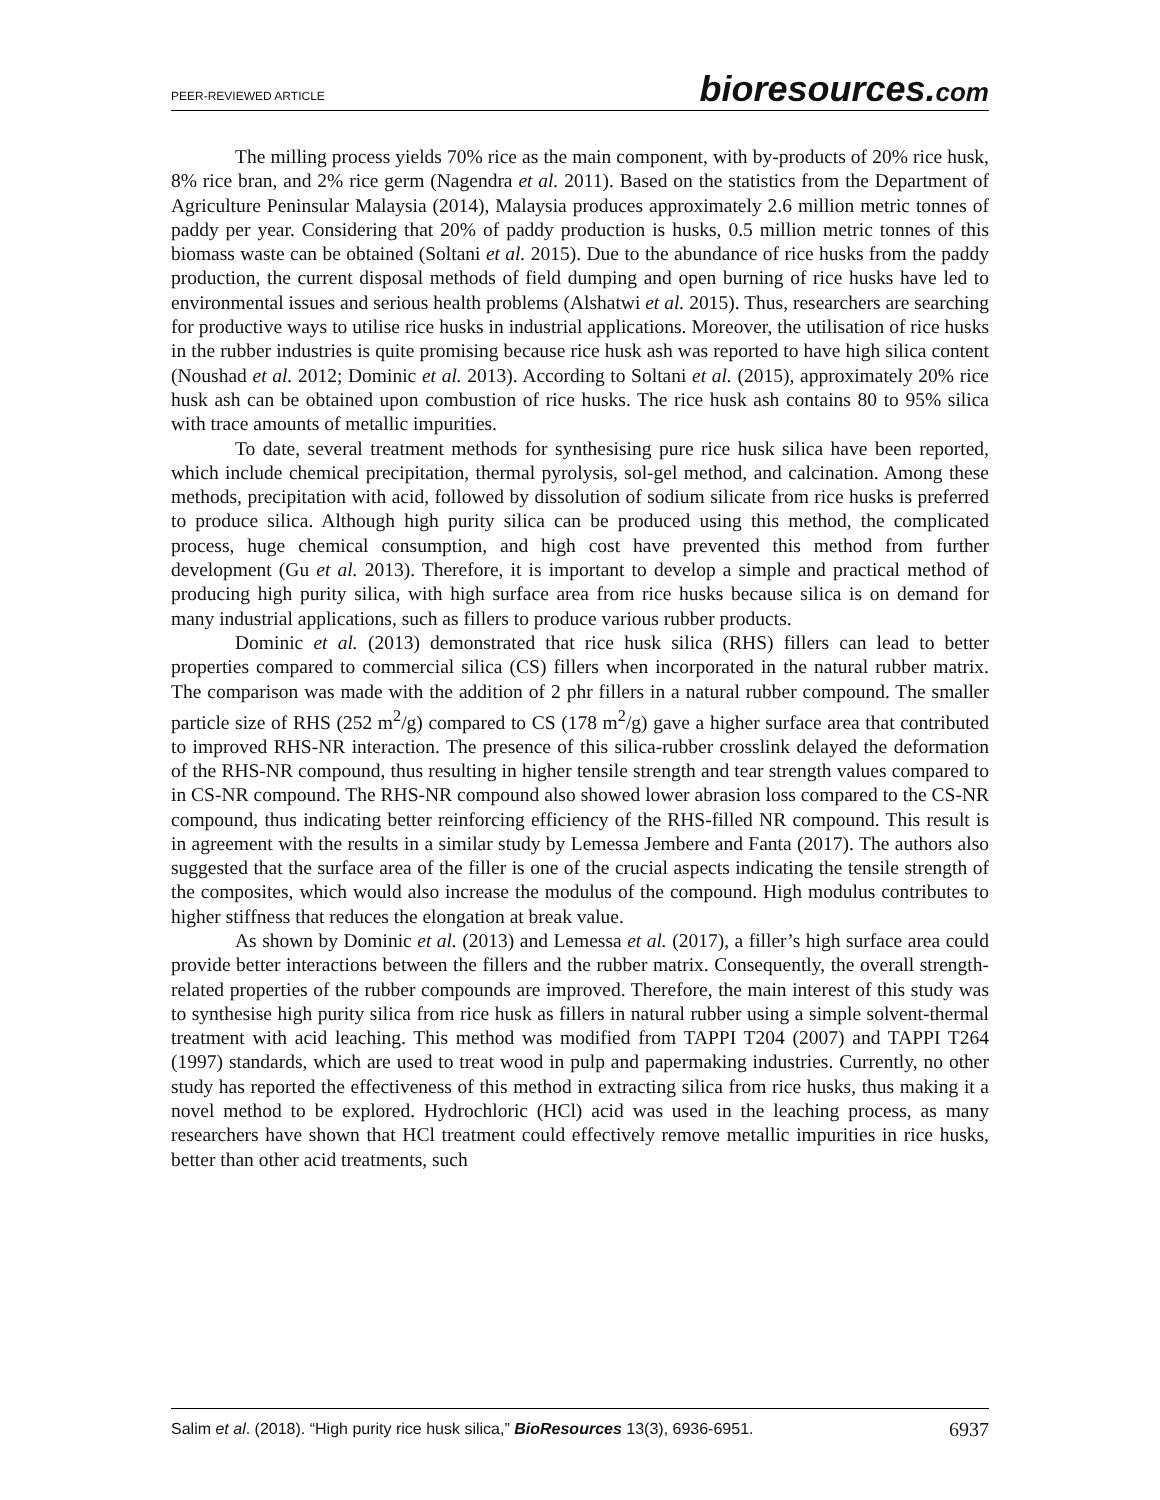PEER-REVIEWED ARTICLE bioresources.com
The milling process yields 70% rice as the main component, with by-products of 20% rice husk, 8% rice bran, and 2% rice germ (Nagendra et al. 2011). Based on the statistics from the Department of Agriculture Peninsular Malaysia (2014), Malaysia produces approximately 2.6 million metric tonnes of paddy per year. Considering that 20% of paddy production is husks, 0.5 million metric tonnes of this biomass waste can be obtained (Soltani et al. 2015). Due to the abundance of rice husks from the paddy production, the current disposal methods of field dumping and open burning of rice husks have led to environmental issues and serious health problems (Alshatwi et al. 2015). Thus, researchers are searching for productive ways to utilise rice husks in industrial applications. Moreover, the utilisation of rice husks in the rubber industries is quite promising because rice husk ash was reported to have high silica content (Noushad et al. 2012; Dominic et al. 2013). According to Soltani et al. (2015), approximately 20% rice husk ash can be obtained upon combustion of rice husks. The rice husk ash contains 80 to 95% silica with trace amounts of metallic impurities.
To date, several treatment methods for synthesising pure rice husk silica have been reported, which include chemical precipitation, thermal pyrolysis, sol-gel method, and calcination. Among these methods, precipitation with acid, followed by dissolution of sodium silicate from rice husks is preferred to produce silica. Although high purity silica can be produced using this method, the complicated process, huge chemical consumption, and high cost have prevented this method from further development (Gu et al. 2013). Therefore, it is important to develop a simple and practical method of producing high purity silica, with high surface area from rice husks because silica is on demand for many industrial applications, such as fillers to produce various rubber products.
Dominic et al. (2013) demonstrated that rice husk silica (RHS) fillers can lead to better properties compared to commercial silica (CS) fillers when incorporated in the natural rubber matrix. The comparison was made with the addition of 2 phr fillers in a natural rubber compound. The smaller particle size of RHS (252 m<sup>2</sup>/g) compared to CS (178 m<sup>2</sup>/g) gave a higher surface area that contributed to improved RHS-NR interaction. The presence of this silica-rubber crosslink delayed the deformation of the RHS-NR compound, thus resulting in higher tensile strength and tear strength values compared to in CS-NR compound. The RHS-NR compound also showed lower abrasion loss compared to the CS-NR compound, thus indicating better reinforcing efficiency of the RHS-filled NR compound. This result is in agreement with the results in a similar study by Lemessa Jembere and Fanta (2017). The authors also suggested that the surface area of the filler is one of the crucial aspects indicating the tensile strength of the composites, which would also increase the modulus of the compound. High modulus contributes to higher stiffness that reduces the elongation at break value.
As shown by Dominic et al. (2013) and Lemessa et al. (2017), a filler’s high surface area could provide better interactions between the fillers and the rubber matrix. Consequently, the overall strength-related properties of the rubber compounds are improved. Therefore, the main interest of this study was to synthesise high purity silica from rice husk as fillers in natural rubber using a simple solvent-thermal treatment with acid leaching. This method was modified from TAPPI T204 (2007) and TAPPI T264 (1997) standards, which are used to treat wood in pulp and papermaking industries. Currently, no other study has reported the effectiveness of this method in extracting silica from rice husks, thus making it a novel method to be explored. Hydrochloric (HCl) acid was used in the leaching process, as many researchers have shown that HCl treatment could effectively remove metallic impurities in rice husks, better than other acid treatments, such
Salim et al. (2018). “High purity rice husk silica,” BioResources 13(3), 6936-6951. 6937